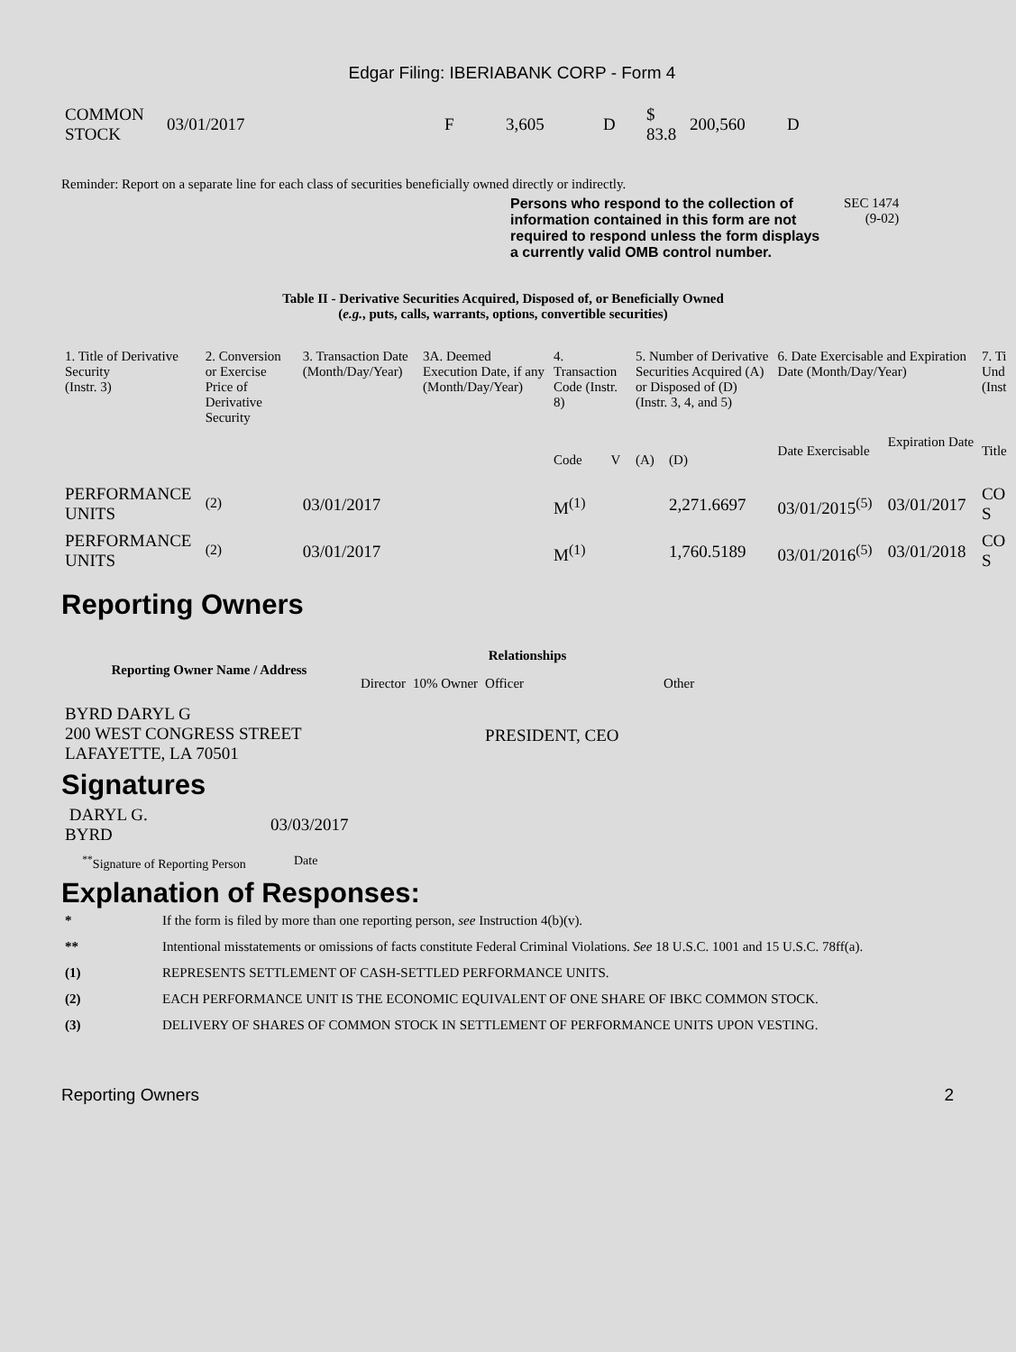Edgar Filing: IBERIABANK CORP - Form 4
| COMMON STOCK | 03/01/2017 | F | 3,605 | D | $ 83.8 | 200,560 | D |
Reminder: Report on a separate line for each class of securities beneficially owned directly or indirectly.
Persons who respond to the collection of information contained in this form are not required to respond unless the form displays a currently valid OMB control number.
SEC 1474
(9-02)
Table II - Derivative Securities Acquired, Disposed of, or Beneficially Owned
(e.g., puts, calls, warrants, options, convertible securities)
| 1. Title of Derivative Security (Instr. 3) | 2. Conversion or Exercise Price of Derivative Security | 3. Transaction Date (Month/Day/Year) | 3A. Deemed Execution Date, if any (Month/Day/Year) | 4. Transaction Code (Instr. 8) | | 5. Number of Derivative Securities Acquired (A) or Disposed of (D) (Instr. 3, 4, and 5) | | 6. Date Exercisable and Expiration Date (Month/Day/Year) | | 7. Ti Und (Inst |
| | | | | Code | V | (A) | (D) | Date Exercisable | Expiration Date | Title |
| PERFORMANCE UNITS | <sup>(2)</sup> | 03/01/2017 | | M<sup>(1)</sup> | | | 2,271.6697 | 03/01/2015<sup>(5)</sup> | 03/01/2017 | CO S |
| PERFORMANCE UNITS | <sup>(2)</sup> | 03/01/2017 | | M<sup>(1)</sup> | | | 1,760.5189 | 03/01/2016<sup>(5)</sup> | 03/01/2018 | CO S |
Reporting Owners
| Reporting Owner Name / Address | Relationships | | | |
| --- | --- | --- | --- | --- |
| | Director | 10% Owner | Officer | Other |
| BYRD DARYL G 200 WEST CONGRESS STREET LAFAYETTE, LA 70501 | | | PRESIDENT, CEO | |
Signatures
| DARYL G. BYRD | 03/03/2017 |
| <sup>**</sup> Signature of Reporting Person | Date |
Explanation of Responses:
| * | If the form is filed by more than one reporting person, see Instruction 4(b)(v). |
| ** | Intentional misstatements or omissions of facts constitute Federal Criminal Violations. See 18 U.S.C. 1001 and 15 U.S.C. 78ff(a). |
| (1) | REPRESENTS SETTLEMENT OF CASH-SETTLED PERFORMANCE UNITS. |
| (2) | EACH PERFORMANCE UNIT IS THE ECONOMIC EQUIVALENT OF ONE SHARE OF IBKC COMMON STOCK. |
| (3) | DELIVERY OF SHARES OF COMMON STOCK IN SETTLEMENT OF PERFORMANCE UNITS UPON VESTING. |
Reporting Owners 2